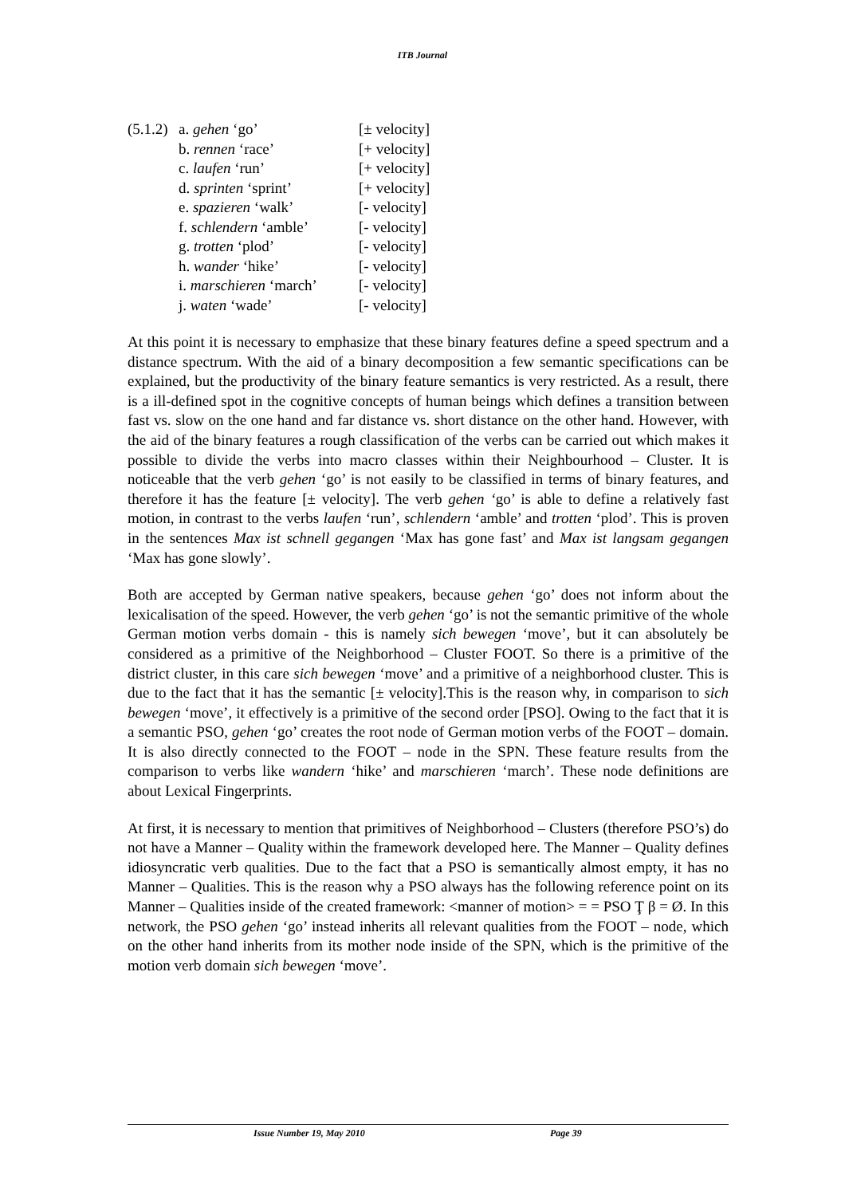ITB Journal
| (5.1.2) | a. gehen ‘go’ | [± velocity] |
| | b. rennen ‘race’ | [+ velocity] |
| | c. laufen ‘run’ | [+ velocity] |
| | d. sprinten ‘sprint’ | [+ velocity] |
| | e. spazieren ‘walk’ | [- velocity] |
| | f. schlendern ‘amble’ | [- velocity] |
| | g. trotten ‘plod’ | [- velocity] |
| | h. wander ‘hike’ | [- velocity] |
| | i. marschieren ‘march’ | [- velocity] |
| | j. waten ‘wade’ | [- velocity] |
At this point it is necessary to emphasize that these binary features define a speed spectrum and a distance spectrum. With the aid of a binary decomposition a few semantic specifications can be explained, but the productivity of the binary feature semantics is very restricted. As a result, there is a ill-defined spot in the cognitive concepts of human beings which defines a transition between fast vs. slow on the one hand and far distance vs. short distance on the other hand. However, with the aid of the binary features a rough classification of the verbs can be carried out which makes it possible to divide the verbs into macro classes within their Neighbourhood – Cluster. It is noticeable that the verb gehen ‘go’ is not easily to be classified in terms of binary features, and therefore it has the feature [± velocity]. The verb gehen ‘go’ is able to define a relatively fast motion, in contrast to the verbs laufen ‘run’, schlendern ‘amble’ and trotten ‘plod’. This is proven in the sentences Max ist schnell gegangen ‘Max has gone fast’ and Max ist langsam gegangen ‘Max has gone slowly’.
Both are accepted by German native speakers, because gehen ‘go’ does not inform about the lexicalisation of the speed. However, the verb gehen ‘go’ is not the semantic primitive of the whole German motion verbs domain - this is namely sich bewegen ‘move’, but it can absolutely be considered as a primitive of the Neighborhood – Cluster FOOT. So there is a primitive of the district cluster, in this care sich bewegen ‘move’ and a primitive of a neighborhood cluster. This is due to the fact that it has the semantic [± velocity].This is the reason why, in comparison to sich bewegen ‘move’, it effectively is a primitive of the second order [PSO]. Owing to the fact that it is a semantic PSO, gehen ‘go’ creates the root node of German motion verbs of the FOOT – domain. It is also directly connected to the FOOT – node in the SPN. These feature results from the comparison to verbs like wandern ‘hike’ and marschieren ‘march’. These node definitions are about Lexical Fingerprints.
At first, it is necessary to mention that primitives of Neighborhood – Clusters (therefore PSO’s) do not have a Manner – Quality within the framework developed here. The Manner – Quality defines idiosyncratic verb qualities. Due to the fact that a PSO is semantically almost empty, it has no Manner – Qualities. This is the reason why a PSO always has the following reference point on its Manner – Qualities inside of the created framework: <manner of motion> = = PSO Ţ β = Ø. In this network, the PSO gehen ‘go’ instead inherits all relevant qualities from the FOOT – node, which on the other hand inherits from its mother node inside of the SPN, which is the primitive of the motion verb domain sich bewegen ‘move’.
Issue Number 19, May 2010 Page 39